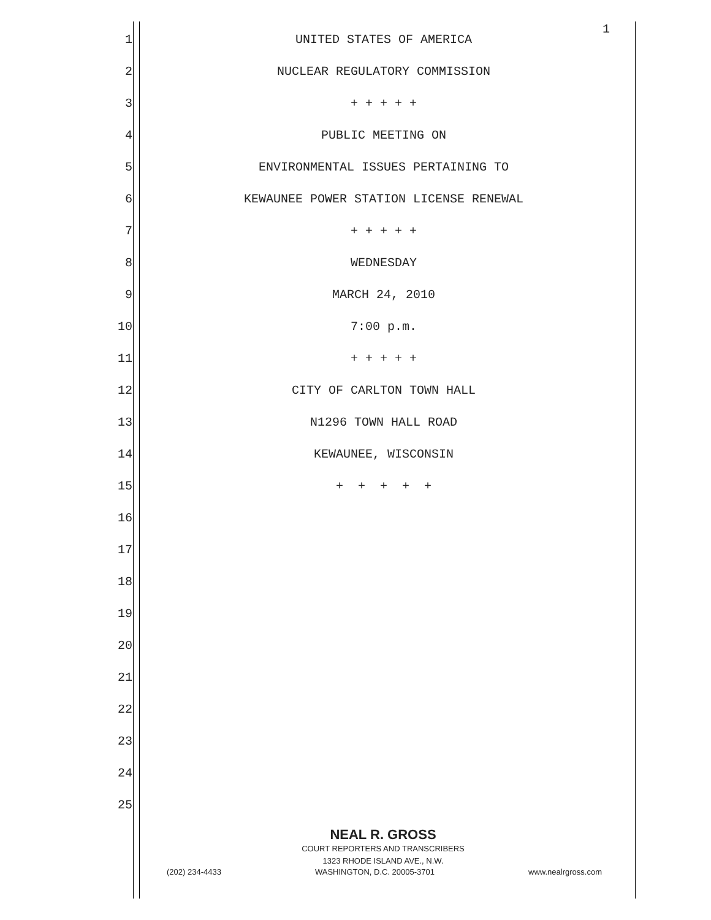1
1 UNITED STATES OF AMERICA
2 NUCLEAR REGULATORY COMMISSION
3 + + + + +
4 PUBLIC MEETING ON
5 ENVIRONMENTAL ISSUES PERTAINING TO
6 KEWAUNEE POWER STATION LICENSE RENEWAL
7 + + + + +
8 WEDNESDAY
9 MARCH 24, 2010
10 7:00 p.m.
11 + + + + +
12 CITY OF CARLTON TOWN HALL
13 N1296 TOWN HALL ROAD
14 KEWAUNEE, WISCONSIN
15 + + + + +
16
17
18
19
20
21
22
23
24
25
NEAL R. GROSS
COURT REPORTERS AND TRANSCRIBERS
1323 RHODE ISLAND AVE., N.W.
(202) 234-4433 WASHINGTON, D.C. 20005-3701 www.nealrgross.com